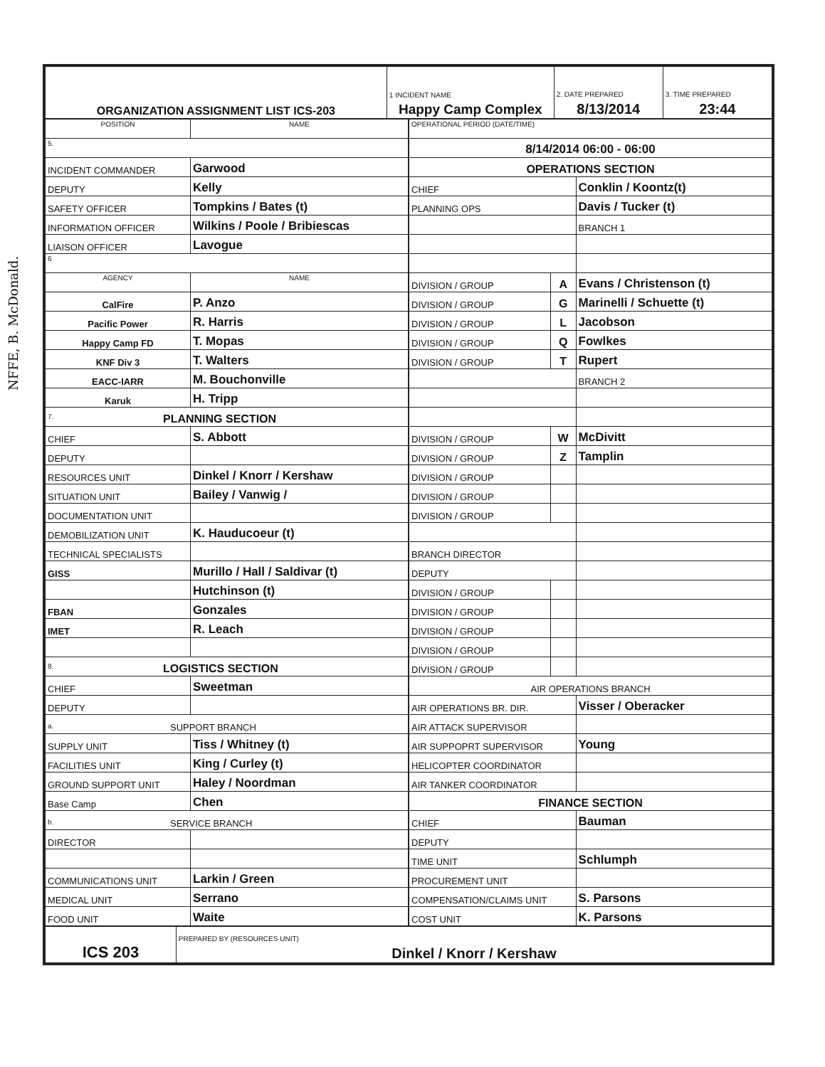NFFE, B. McDonald.
| ORGANIZATION ASSIGNMENT LIST ICS-203 | 1 INCIDENT NAME Happy Camp Complex | 2. DATE PREPARED 8/13/2014 | 3. TIME PREPARED 23:44 |
| POSITION | NAME |
| 5. | |
| INCIDENT COMMANDER | Garwood |
| DEPUTY | Kelly |
| SAFETY OFFICER | Tompkins / Bates (t) |
| INFORMATION OFFICER | Wilkins / Poole / Bribiescas |
| LIAISON OFFICER | Lavogue |
| 6 | |
| AGENCY | NAME |
| CalFire | P. Anzo |
| Pacific Power | R. Harris |
| Happy Camp FD | T. Mopas |
| KNF Div 3 | T. Walters |
| EACC-IARR | M. Bouchonville |
| Karuk | H. Tripp |
| 7. PLANNING SECTION | |
| CHIEF | S. Abbott |
| DEPUTY | |
| RESOURCES UNIT | Dinkel / Knorr / Kershaw |
| SITUATION UNIT | Bailey / Vanwig / |
| DOCUMENTATION UNIT | |
| DEMOBILIZATION UNIT | K. Hauducoeur (t) |
| TECHNICAL SPECIALISTS | |
| GISS | Murillo / Hall / Saldivar (t) |
| | Hutchinson (t) |
| FBAN | Gonzales |
| IMET | R. Leach |
| 8. LOGISTICS SECTION | |
| CHIEF | Sweetman |
| DEPUTY | |
| a. SUPPORT BRANCH | |
| SUPPLY UNIT | Tiss / Whitney (t) |
| FACILITIES UNIT | King / Curley (t) |
| GROUND SUPPORT UNIT | Haley / Noordman |
| Base Camp | Chen |
| b. SERVICE BRANCH | |
| DIRECTOR | |
| COMMUNICATIONS UNIT | Larkin / Green |
| MEDICAL UNIT | Serrano |
| FOOD UNIT | Waite |
| OPERATIONAL PERIOD (DATE/TIME) | | |
| 8/14/2014 06:00 - 06:00 | | |
| OPERATIONS SECTION | | |
| CHIEF | | Conklin / Koontz(t) |
| PLANNING OPS | | Davis / Tucker (t) |
| | | BRANCH 1 |
| DIVISION / GROUP | A | Evans / Christenson (t) |
| DIVISION / GROUP | G | Marinelli / Schuette (t) |
| DIVISION / GROUP | L | Jacobson |
| DIVISION / GROUP | Q | Fowlkes |
| DIVISION / GROUP | T | Rupert |
| | | BRANCH 2 |
| DIVISION / GROUP | W | McDivitt |
| DIVISION / GROUP | Z | Tamplin |
| DIVISION / GROUP | | |
| DIVISION / GROUP | | |
| DIVISION / GROUP | | |
| BRANCH DIRECTOR | | |
| DEPUTY | | |
| DIVISION / GROUP | | |
| DIVISION / GROUP | | |
| DIVISION / GROUP | | |
| DIVISION / GROUP | | |
| DIVISION / GROUP | | |
| AIR OPERATIONS BRANCH | | |
| AIR OPERATIONS BR. DIR. | | Visser / Oberacker |
| AIR ATTACK SUPERVISOR | | |
| AIR SUPPOPRT SUPERVISOR | | Young |
| HELICOPTER COORDINATOR | | |
| AIR TANKER COORDINATOR | | |
| FINANCE SECTION | | |
| CHIEF | | Bauman |
| DEPUTY | | |
| TIME UNIT | | Schlumph |
| PROCUREMENT UNIT | | |
| COMPENSATION/CLAIMS UNIT | | S. Parsons |
| COST UNIT | | K. Parsons |
| ICS 203 | PREPARED BY (RESOURCES UNIT) Dinkel / Knorr / Kershaw |